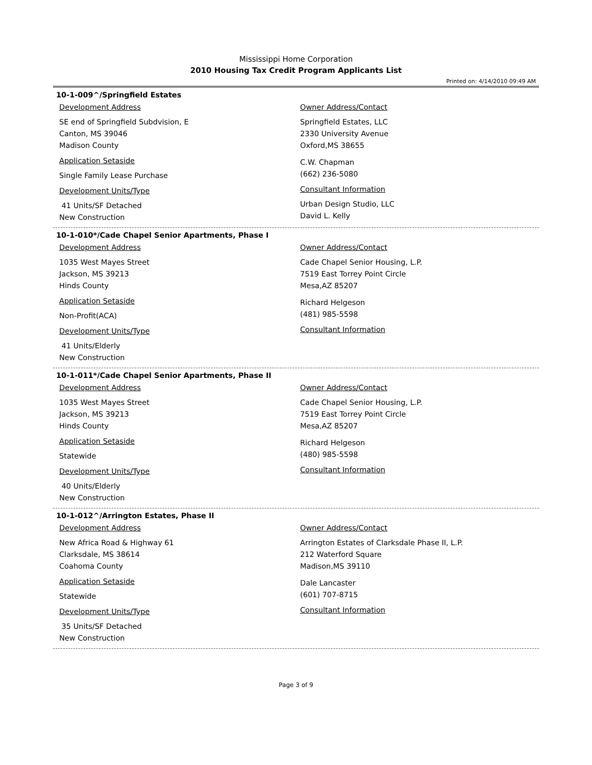Mississippi Home Corporation
2010 Housing Tax Credit Program Applicants List
Printed on: 4/14/2010 09:49 AM
10-1-009^/Springfield Estates
Development Address
SE end of Springfield Subdvision, E
Canton, MS 39046
Madison County
Application Setaside
Single Family Lease Purchase
Development Units/Type
41 Units/SF Detached
New Construction
Owner Address/Contact
Springfield Estates, LLC
2330 University Avenue
Oxford,MS 38655
C.W. Chapman
(662) 236-5080
Consultant Information
Urban Design Studio, LLC
David L. Kelly
10-1-010*/Cade Chapel Senior Apartments, Phase I
Development Address
1035 West Mayes Street
Jackson, MS 39213
Hinds County
Application Setaside
Non-Profit(ACA)
Development Units/Type
41 Units/Elderly
New Construction
Owner Address/Contact
Cade Chapel Senior Housing, L.P.
7519 East Torrey Point Circle
Mesa,AZ 85207
Richard Helgeson
(481) 985-5598
Consultant Information
10-1-011*/Cade Chapel Senior Apartments, Phase II
Development Address
1035 West Mayes Street
Jackson, MS 39213
Hinds County
Application Setaside
Statewide
Development Units/Type
40 Units/Elderly
New Construction
Owner Address/Contact
Cade Chapel Senior Housing, L.P.
7519 East Torrey Point Circle
Mesa,AZ 85207
Richard Helgeson
(480) 985-5598
Consultant Information
10-1-012^/Arrington Estates, Phase II
Development Address
New Africa Road & Highway 61
Clarksdale, MS 38614
Coahoma County
Application Setaside
Statewide
Development Units/Type
35 Units/SF Detached
New Construction
Owner Address/Contact
Arrington Estates of Clarksdale Phase II, L.P.
212 Waterford Square
Madison,MS 39110
Dale Lancaster
(601) 707-8715
Consultant Information
Page 3 of 9